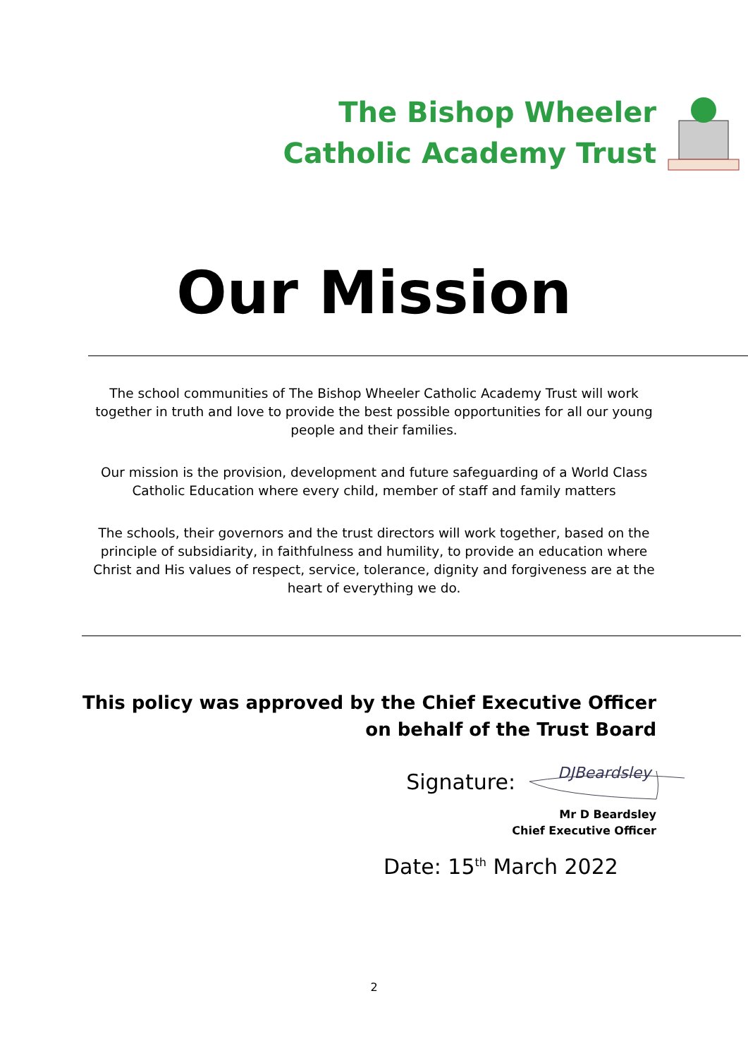The Bishop Wheeler
Catholic Academy Trust
Our Mission
The school communities of The Bishop Wheeler Catholic Academy Trust will work together in truth and love to provide the best possible opportunities for all our young people and their families.
Our mission is the provision, development and future safeguarding of a World Class Catholic Education where every child, member of staff and family matters
The schools, their governors and the trust directors will work together, based on the principle of subsidiarity, in faithfulness and humility, to provide an education where Christ and His values of respect, service, tolerance, dignity and forgiveness are at the heart of everything we do.
This policy was approved by the Chief Executive Officer
on behalf of the Trust Board
Signature:
DJBeardsley
Mr D Beardsley
Chief Executive Officer
Date: 15<sup>th</sup> March 2022
2